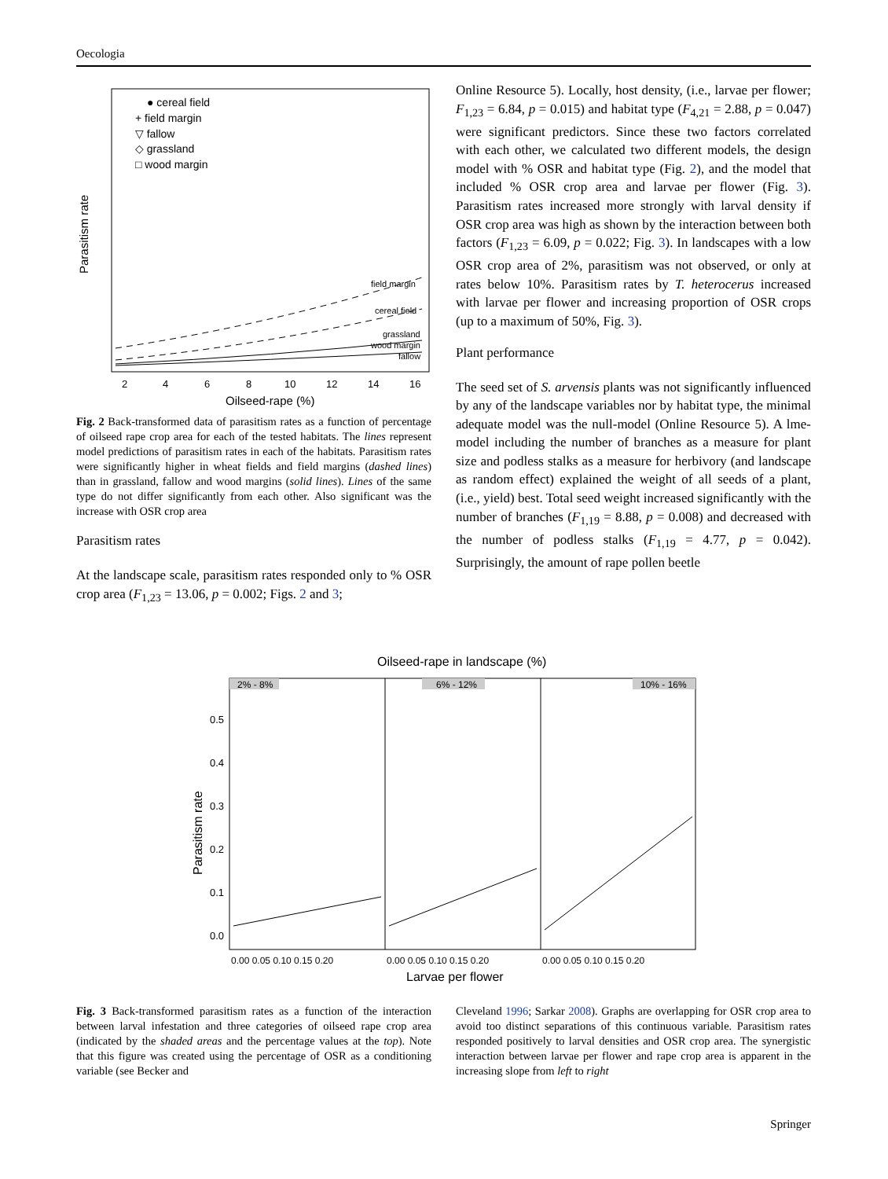Oecologia
● cereal field
+ field margin
▽ fallow
◇ grassland
□ wood margin
Parasitism rate
Oilseed-rape (%)
2
4
6
8
10
12
14
16
field margin
cereal field
grassland
wood margin
fallow
Fig. 2 Back-transformed data of parasitism rates as a function of percentage of oilseed rape crop area for each of the tested habitats. The lines represent model predictions of parasitism rates in each of the habitats. Parasitism rates were significantly higher in wheat fields and field margins (dashed lines) than in grassland, fallow and wood margins (solid lines). Lines of the same type do not differ significantly from each other. Also significant was the increase with OSR crop area
Parasitism rates
At the landscape scale, parasitism rates responded only to % OSR crop area (F<sub>1,23</sub> = 13.06, p = 0.002; Figs. 2 and 3;
Online Resource 5). Locally, host density, (i.e., larvae per flower; F<sub>1,23</sub> = 6.84, p = 0.015) and habitat type (F<sub>4,21</sub> = 2.88, p = 0.047) were significant predictors. Since these two factors correlated with each other, we calculated two different models, the design model with % OSR and habitat type (Fig. 2), and the model that included % OSR crop area and larvae per flower (Fig. 3). Parasitism rates increased more strongly with larval density if OSR crop area was high as shown by the interaction between both factors (F<sub>1,23</sub> = 6.09, p = 0.022; Fig. 3). In landscapes with a low OSR crop area of 2%, parasitism was not observed, or only at rates below 10%. Parasitism rates by T. heterocerus increased with larvae per flower and increasing proportion of OSR crops (up to a maximum of 50%, Fig. 3).
Plant performance
The seed set of S. arvensis plants was not significantly influenced by any of the landscape variables nor by habitat type, the minimal adequate model was the null-model (Online Resource 5). A lme-model including the number of branches as a measure for plant size and podless stalks as a measure for herbivory (and landscape as random effect) explained the weight of all seeds of a plant, (i.e., yield) best. Total seed weight increased significantly with the number of branches (F<sub>1,19</sub> = 8.88, p = 0.008) and decreased with the number of podless stalks (F<sub>1,19</sub> = 4.77, p = 0.042). Surprisingly, the amount of rape pollen beetle
Oilseed-rape in landscape (%)
2% - 8%
6% - 12%
10% - 16%
0.5
0.4
0.3
0.2
0.1
0.0
Parasitism rate
0.00 0.05 0.10 0.15 0.20
0.00 0.05 0.10 0.15 0.20
0.00 0.05 0.10 0.15 0.20
Larvae per flower
Fig. 3 Back-transformed parasitism rates as a function of the interaction between larval infestation and three categories of oilseed rape crop area (indicated by the shaded areas and the percentage values at the top). Note that this figure was created using the percentage of OSR as a conditioning variable (see Becker and
Cleveland 1996; Sarkar 2008). Graphs are overlapping for OSR crop area to avoid too distinct separations of this continuous variable. Parasitism rates responded positively to larval densities and OSR crop area. The synergistic interaction between larvae per flower and rape crop area is apparent in the increasing slope from left to right
Springer